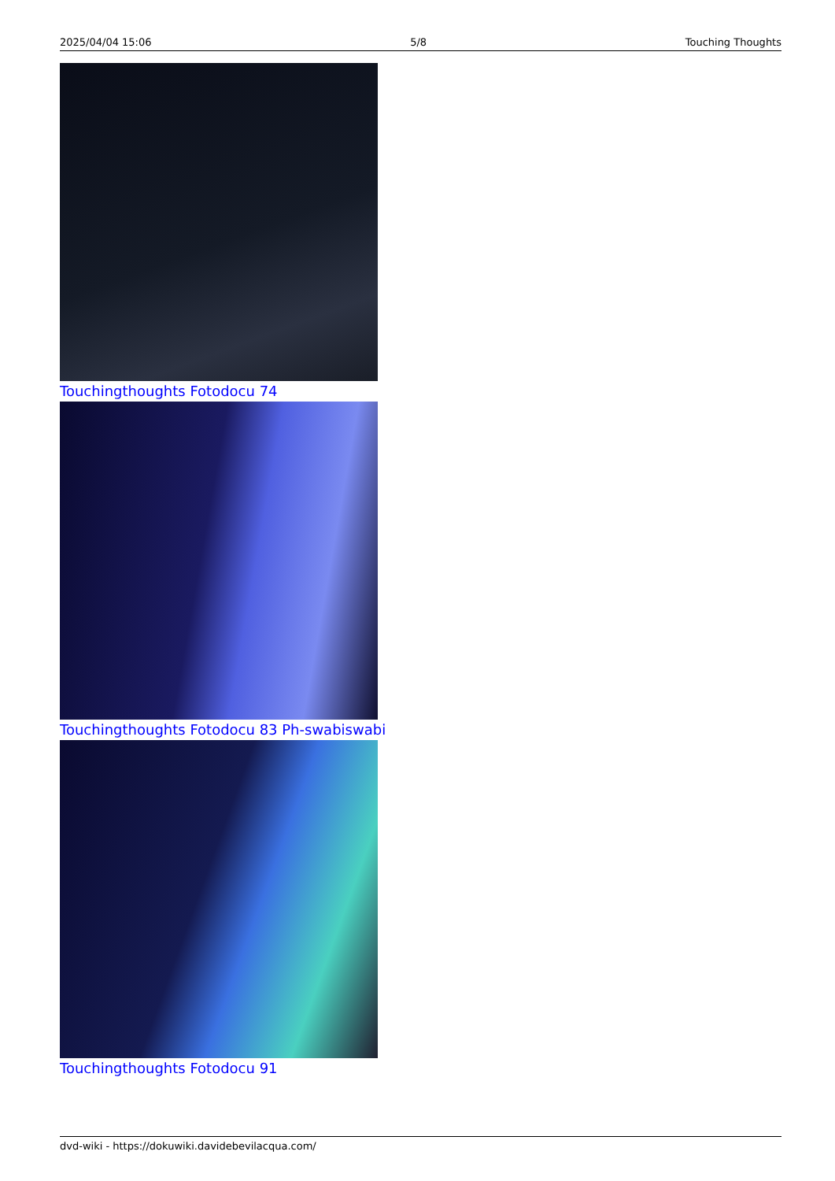2025/04/04 15:06 5/8 Touching Thoughts
Touchingthoughts Fotodocu 74
Touchingthoughts Fotodocu 83 Ph-swabiswabi
Touchingthoughts Fotodocu 91
dvd-wiki - https://dokuwiki.davidebevilacqua.com/